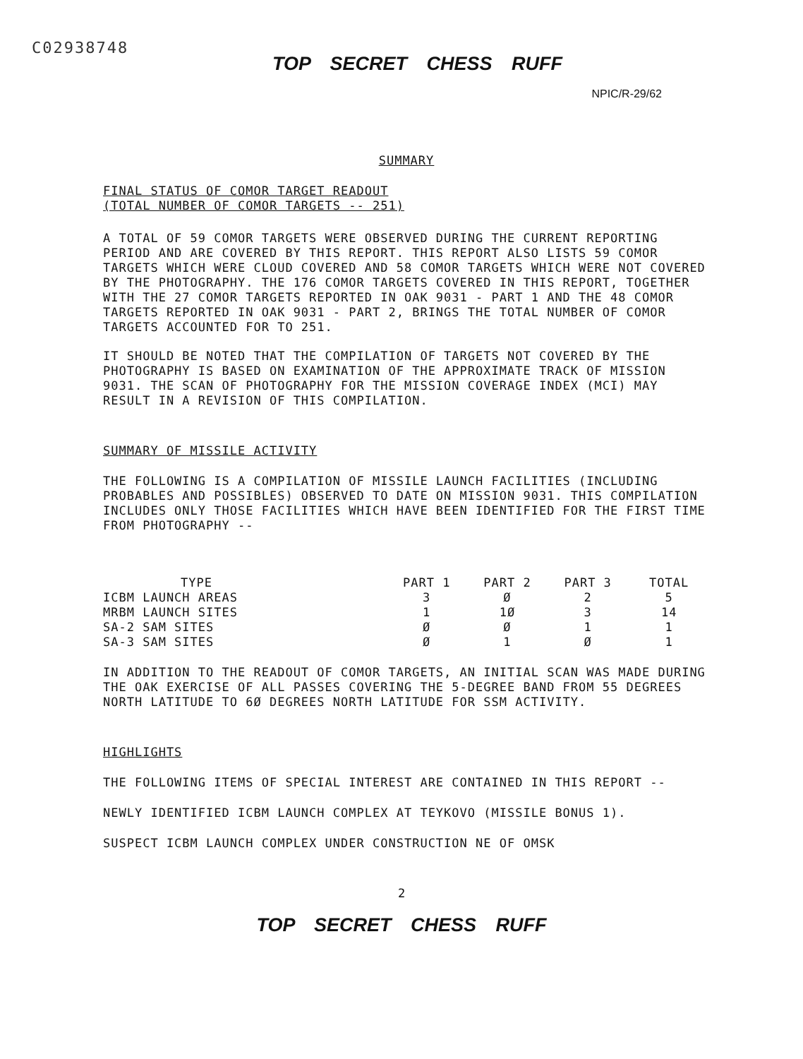C02938748
TOP SECRET CHESS RUFF
NPIC/R-29/62
SUMMARY
FINAL STATUS OF COMOR TARGET READOUT
(TOTAL NUMBER OF COMOR TARGETS -- 251)
A TOTAL OF 59 COMOR TARGETS WERE OBSERVED DURING THE CURRENT REPORTING PERIOD AND ARE COVERED BY THIS REPORT. THIS REPORT ALSO LISTS 59 COMOR TARGETS WHICH WERE CLOUD COVERED AND 58 COMOR TARGETS WHICH WERE NOT COVERED BY THE PHOTOGRAPHY. THE 176 COMOR TARGETS COVERED IN THIS REPORT, TOGETHER WITH THE 27 COMOR TARGETS REPORTED IN OAK 9031 - PART 1 AND THE 48 COMOR TARGETS REPORTED IN OAK 9031 - PART 2, BRINGS THE TOTAL NUMBER OF COMOR TARGETS ACCOUNTED FOR TO 251.
IT SHOULD BE NOTED THAT THE COMPILATION OF TARGETS NOT COVERED BY THE PHOTOGRAPHY IS BASED ON EXAMINATION OF THE APPROXIMATE TRACK OF MISSION 9031. THE SCAN OF PHOTOGRAPHY FOR THE MISSION COVERAGE INDEX (MCI) MAY RESULT IN A REVISION OF THIS COMPILATION.
SUMMARY OF MISSILE ACTIVITY
THE FOLLOWING IS A COMPILATION OF MISSILE LAUNCH FACILITIES (INCLUDING PROBABLES AND POSSIBLES) OBSERVED TO DATE ON MISSION 9031. THIS COMPILATION INCLUDES ONLY THOSE FACILITIES WHICH HAVE BEEN IDENTIFIED FOR THE FIRST TIME FROM PHOTOGRAPHY --
| TYPE | PART 1 | PART 2 | PART 3 | TOTAL |
| --- | --- | --- | --- | --- |
| ICBM LAUNCH AREAS | 3 | Ø | 2 | 5 |
| MRBM LAUNCH SITES | 1 | 1Ø | 3 | 14 |
| SA-2 SAM SITES | Ø | Ø | 1 | 1 |
| SA-3 SAM SITES | Ø | 1 | Ø | 1 |
IN ADDITION TO THE READOUT OF COMOR TARGETS, AN INITIAL SCAN WAS MADE DURING THE OAK EXERCISE OF ALL PASSES COVERING THE 5-DEGREE BAND FROM 55 DEGREES NORTH LATITUDE TO 6Ø DEGREES NORTH LATITUDE FOR SSM ACTIVITY.
HIGHLIGHTS
THE FOLLOWING ITEMS OF SPECIAL INTEREST ARE CONTAINED IN THIS REPORT --
NEWLY IDENTIFIED ICBM LAUNCH COMPLEX AT TEYKOVO (MISSILE BONUS 1).
SUSPECT ICBM LAUNCH COMPLEX UNDER CONSTRUCTION NE OF OMSK
2
TOP SECRET CHESS RUFF